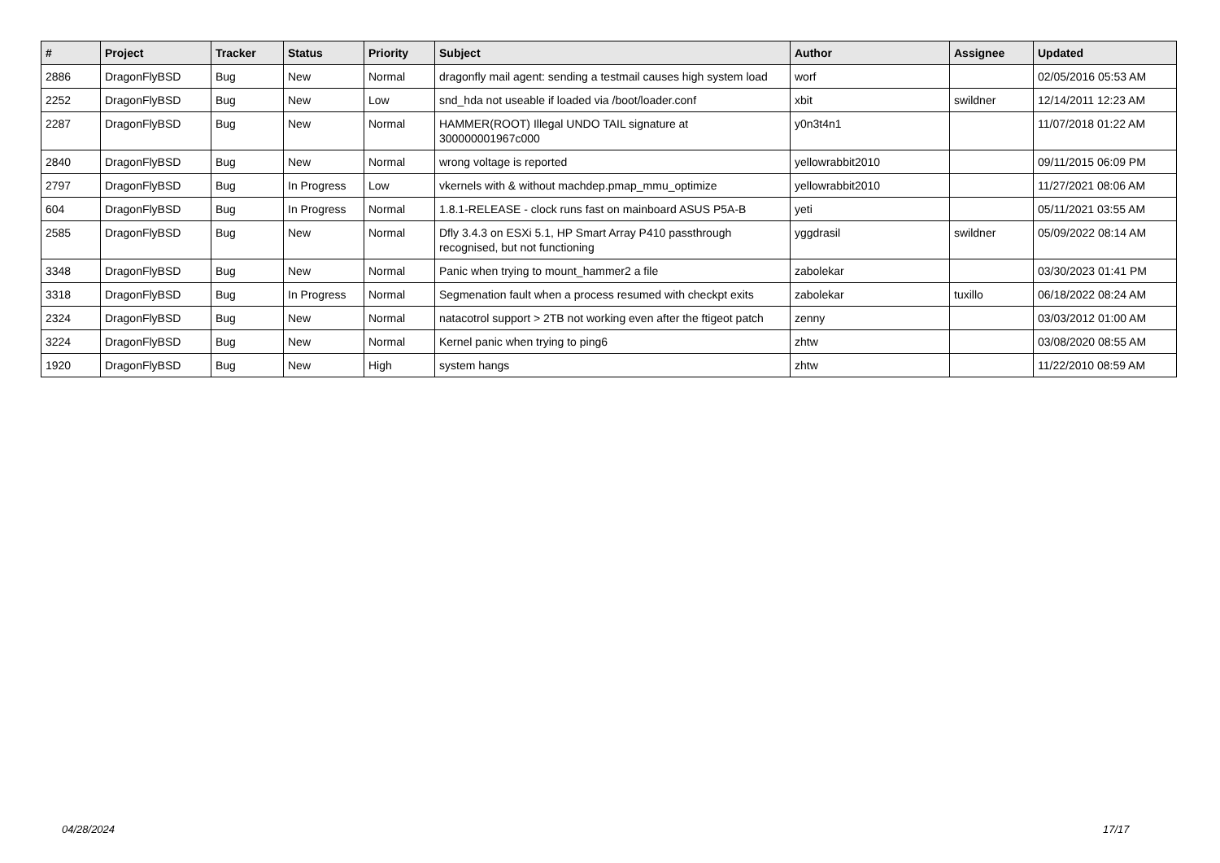| # | Project | Tracker | Status | Priority | Subject | Author | Assignee | Updated |
| --- | --- | --- | --- | --- | --- | --- | --- | --- |
| 2886 | DragonFlyBSD | Bug | New | Normal | dragonfly mail agent: sending a testmail causes high system load | worf | | 02/05/2016 05:53 AM |
| 2252 | DragonFlyBSD | Bug | New | Low | snd_hda not useable if loaded via /boot/loader.conf | xbit | swildner | 12/14/2011 12:23 AM |
| 2287 | DragonFlyBSD | Bug | New | Normal | HAMMER(ROOT) Illegal UNDO TAIL signature at 300000001967c000 | y0n3t4n1 | | 11/07/2018 01:22 AM |
| 2840 | DragonFlyBSD | Bug | New | Normal | wrong voltage is reported | yellowrabbit2010 | | 09/11/2015 06:09 PM |
| 2797 | DragonFlyBSD | Bug | In Progress | Low | vkernels with & without machdep.pmap_mmu_optimize | yellowrabbit2010 | | 11/27/2021 08:06 AM |
| 604 | DragonFlyBSD | Bug | In Progress | Normal | 1.8.1-RELEASE - clock runs fast on mainboard ASUS P5A-B | yeti | | 05/11/2021 03:55 AM |
| 2585 | DragonFlyBSD | Bug | New | Normal | Dfly 3.4.3 on ESXi 5.1, HP Smart Array P410 passthrough recognised, but not functioning | yggdrasil | swildner | 05/09/2022 08:14 AM |
| 3348 | DragonFlyBSD | Bug | New | Normal | Panic when trying to mount_hammer2 a file | zabolekar | | 03/30/2023 01:41 PM |
| 3318 | DragonFlyBSD | Bug | In Progress | Normal | Segmenation fault when a process resumed with checkpt exits | zabolekar | tuxillo | 06/18/2022 08:24 AM |
| 2324 | DragonFlyBSD | Bug | New | Normal | natacotrol support > 2TB not working even after the ftigeot patch | zenny | | 03/03/2012 01:00 AM |
| 3224 | DragonFlyBSD | Bug | New | Normal | Kernel panic when trying to ping6 | zhtw | | 03/08/2020 08:55 AM |
| 1920 | DragonFlyBSD | Bug | New | High | system hangs | zhtw | | 11/22/2010 08:59 AM |
04/28/2024 17/17